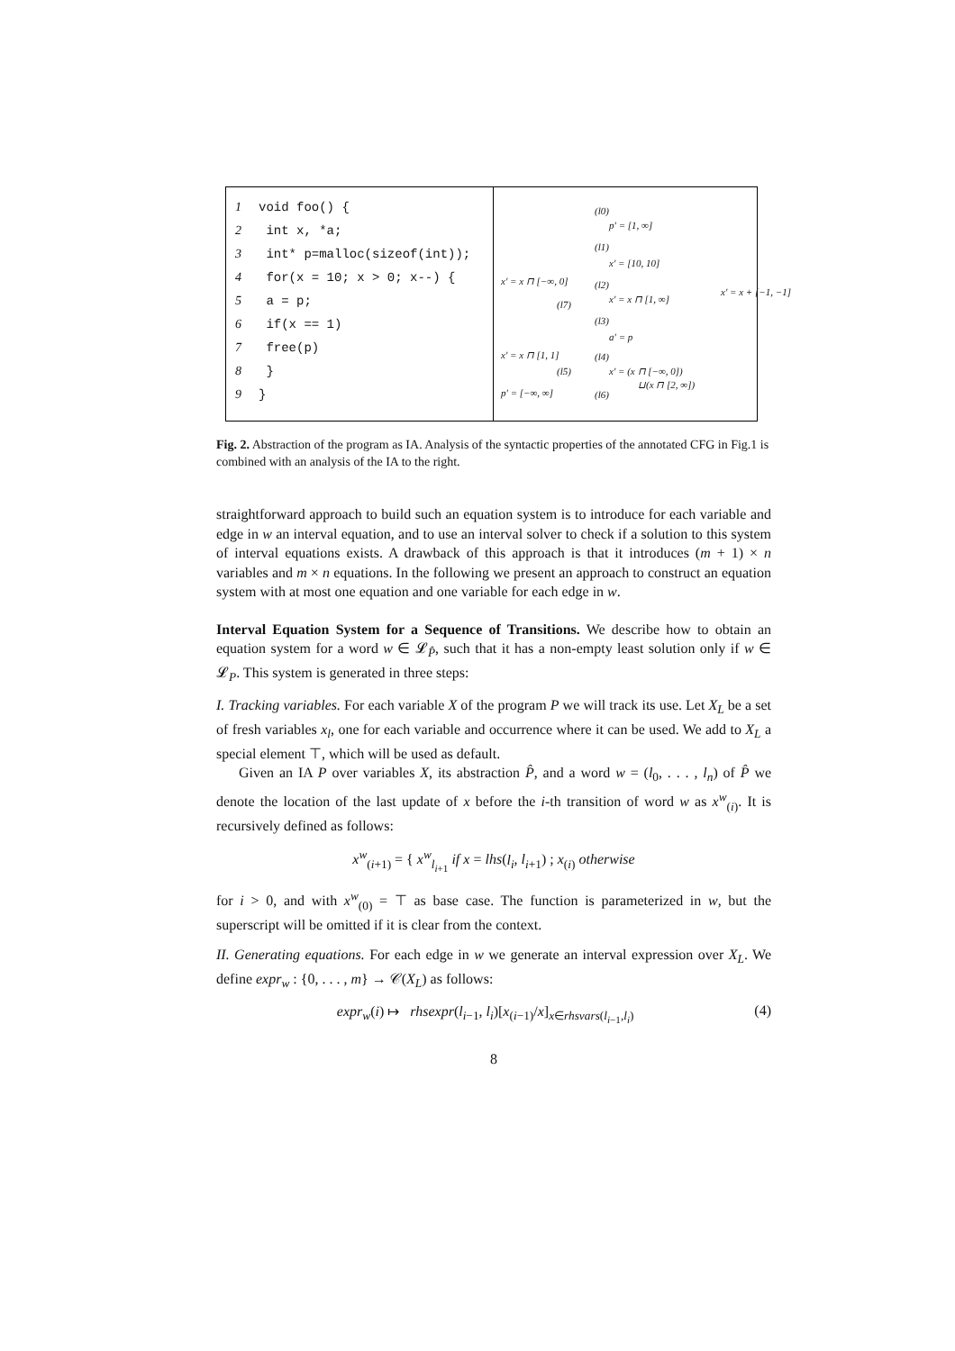1 void foo() {
2 int x, *a;
3 int* p=malloc(sizeof(int));
4 for(x = 10; x > 0; x--) {
5 a = p;
6 if(x == 1)
7 free(p)
8 }
9 }
(l0)
p′ = [1, ∞]
(l1)
x′ = [10, 10]
x′ = x ⊓ [−∞, 0] (l2)
(l7) x′ = x ⊓ [1, ∞]
(l3)
a′ = p
x′ = x ⊓ [1, 1] (l4)
(l5) x′ = (x ⊓ [−∞, 0])
⊔(x ⊓ [2, ∞])
p′ = [−∞, ∞] (l6)
x′ = x + [−1, −1]
Fig. 2. Abstraction of the program as IA. Analysis of the syntactic properties of the annotated CFG in Fig.1 is combined with an analysis of the IA to the right.
straightforward approach to build such an equation system is to introduce for each variable and edge in w an interval equation, and to use an interval solver to check if a solution to this system of interval equations exists. A drawback of this approach is that it introduces (m + 1) × n variables and m × n equations. In the following we present an approach to construct an equation system with at most one equation and one variable for each edge in w.
Interval Equation System for a Sequence of Transitions. We describe how to obtain an equation system for a word w ∈ 𝓛<sub>P̂</sub>, such that it has a non-empty least solution only if w ∈ 𝓛<sub>P</sub>. This system is generated in three steps:
I. Tracking variables. For each variable X of the program P we will track its use. Let X<sub>L</sub> be a set of fresh variables x<sub>l</sub>, one for each variable and occurrence where it can be used. We add to X<sub>L</sub> a special element ⊤, which will be used as default.
Given an IA P over variables X, its abstraction P̂, and a word w = (l<sub>0</sub>, . . . , l<sub>n</sub>) of P̂ we denote the location of the last update of x before the i-th transition of word w as x<sup>w</sup><sub>(i)</sub>. It is recursively defined as follows:
x<sup>w</sup><sub>(i+1)</sub> = { x<sup>w</sup><sub>l<sub>i+1</sub></sub> if x = lhs(l<sub>i</sub>, l<sub>i+1</sub>) ; x<sub>(i)</sub> otherwise
for i > 0, and with x<sup>w</sup><sub>(0)</sub> = ⊤ as base case. The function is parameterized in w, but the superscript will be omitted if it is clear from the context.
II. Generating equations. For each edge in w we generate an interval expression over X<sub>L</sub>. We define expr<sub>w</sub> : {0, . . . , m} → 𝒞(X<sub>L</sub>) as follows:
expr<sub>w</sub>(i) ↦ rhsexpr(l<sub>i−1</sub>, l<sub>i</sub>)[x<sub>(i−1)</sub>/x]<sub>x∈rhsvars(l<sub>i−1</sub>,l<sub>i</sub>)</sub> (4)
8